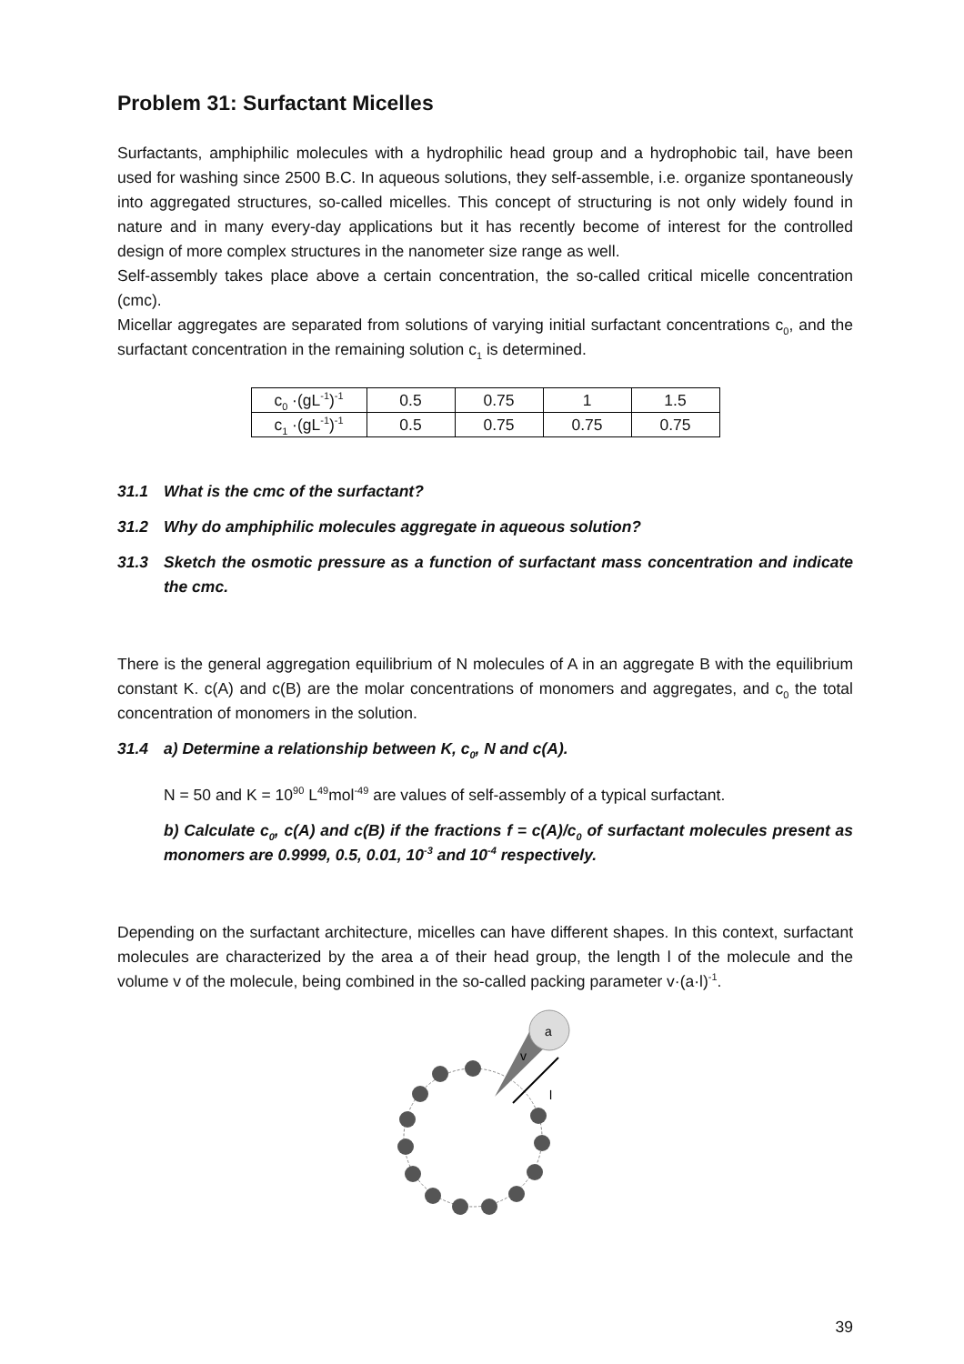Problem 31: Surfactant Micelles
Surfactants, amphiphilic molecules with a hydrophilic head group and a hydrophobic tail, have been used for washing since 2500 B.C. In aqueous solutions, they self-assemble, i.e. organize spontaneously into aggregated structures, so-called micelles. This concept of structuring is not only widely found in nature and in many every-day applications but it has recently become of interest for the controlled design of more complex structures in the nanometer size range as well.
Self-assembly takes place above a certain concentration, the so-called critical micelle concentration (cmc).
Micellar aggregates are separated from solutions of varying initial surfactant concentrations c<sub>0</sub>, and the surfactant concentration in the remaining solution c<sub>1</sub> is determined.
| c<sub>0</sub> ·(gL<sup>-1</sup>)<sup>-1</sup> | 0.5 | 0.75 | 1 | 1.5 |
| c<sub>1</sub> ·(gL<sup>-1</sup>)<sup>-1</sup> | 0.5 | 0.75 | 0.75 | 0.75 |
31.1 What is the cmc of the surfactant?
31.2 Why do amphiphilic molecules aggregate in aqueous solution?
31.3 Sketch the osmotic pressure as a function of surfactant mass concentration and indicate the cmc.
There is the general aggregation equilibrium of N molecules of A in an aggregate B with the equilibrium constant K. c(A) and c(B) are the molar concentrations of monomers and aggregates, and c<sub>0</sub> the total concentration of monomers in the solution.
31.4 a) Determine a relationship between K, c<sub>0</sub>, N and c(A).
N = 50 and K = 10<sup>90</sup> L<sup>49</sup>mol<sup>-49</sup> are values of self-assembly of a typical surfactant.
b) Calculate c<sub>0</sub>, c(A) and c(B) if the fractions f = c(A)/c<sub>0</sub> of surfactant molecules present as monomers are 0.9999, 0.5, 0.01, 10<sup>-3</sup> and 10<sup>-4</sup> respectively.
Depending on the surfactant architecture, micelles can have different shapes. In this context, surfactant molecules are characterized by the area a of their head group, the length l of the molecule and the volume v of the molecule, being combined in the so-called packing parameter v·(a·l)<sup>-1</sup>.
a
v
l
39